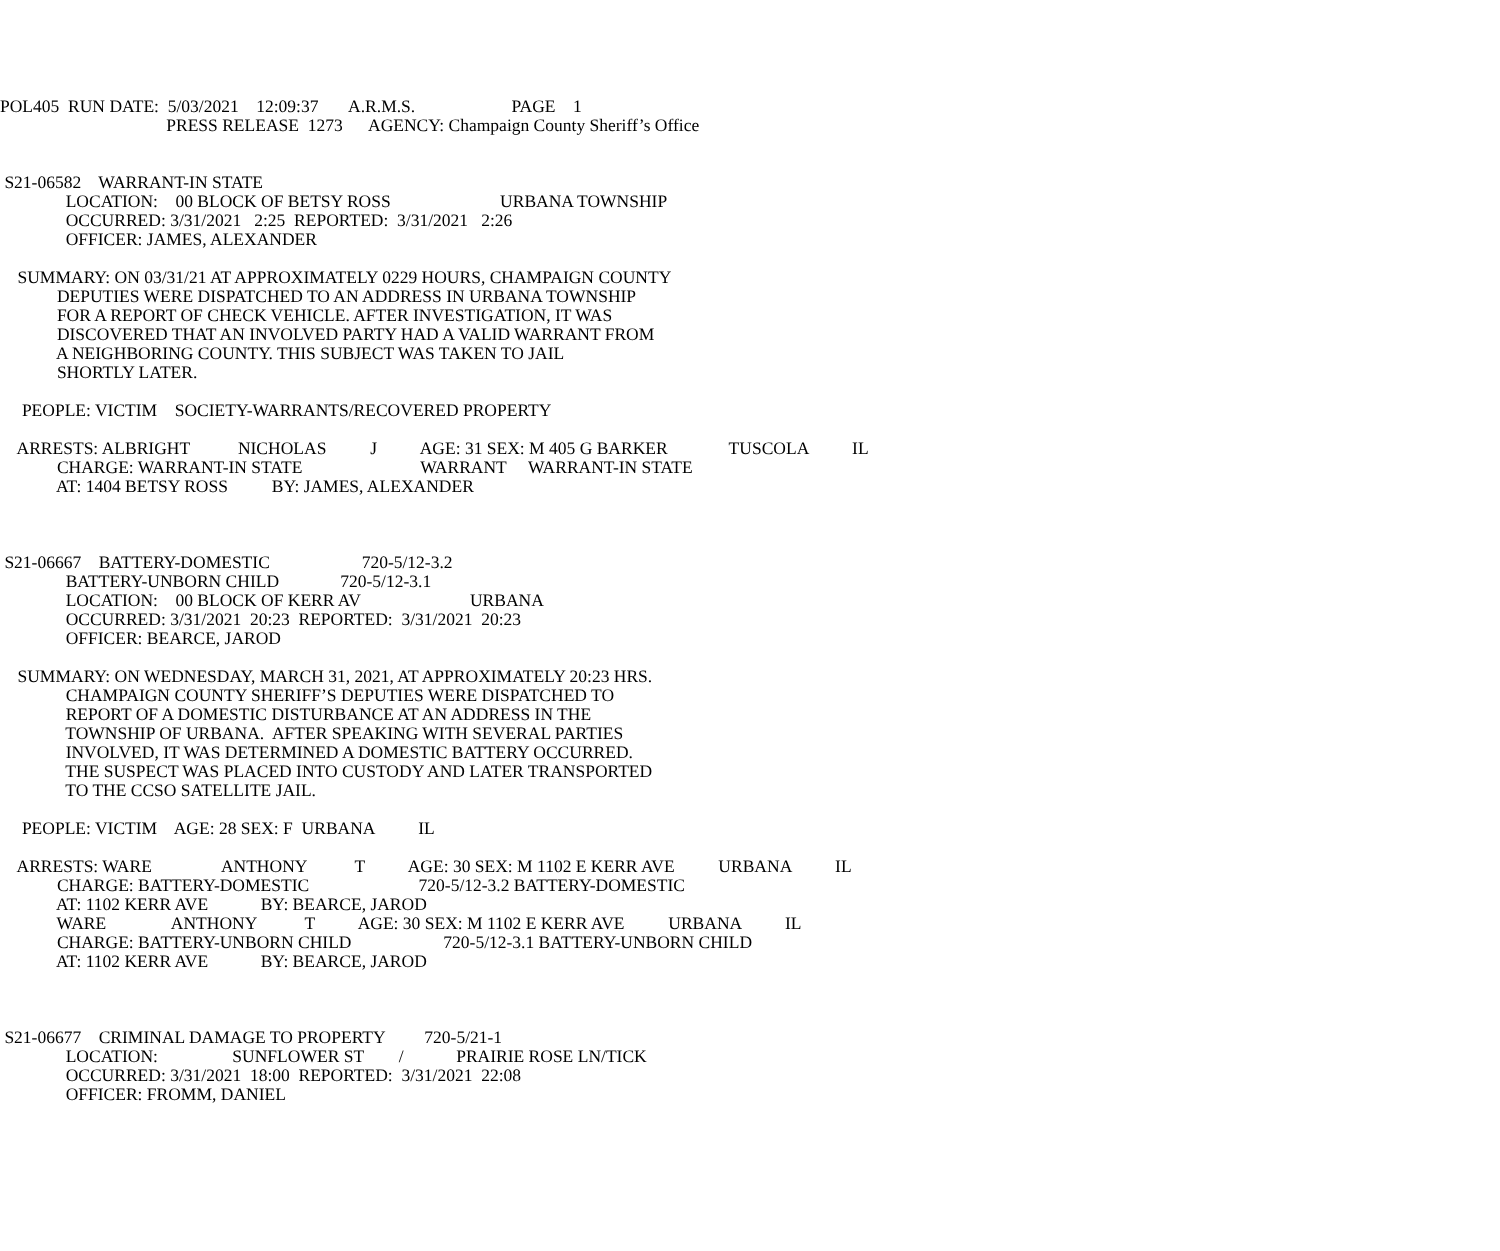POL405 RUN DATE: 5/03/2021 12:09:37 A.R.M.S. PAGE 1
PRESS RELEASE 1273 AGENCY: Champaign County Sheriff’s Office
S21-06582 WARRANT-IN STATE
LOCATION: 00 BLOCK OF BETSY ROSS URBANA TOWNSHIP
OCCURRED: 3/31/2021 2:25 REPORTED: 3/31/2021 2:26
OFFICER: JAMES, ALEXANDER
SUMMARY: ON 03/31/21 AT APPROXIMATELY 0229 HOURS, CHAMPAIGN COUNTY
DEPUTIES WERE DISPATCHED TO AN ADDRESS IN URBANA TOWNSHIP
FOR A REPORT OF CHECK VEHICLE. AFTER INVESTIGATION, IT WAS
DISCOVERED THAT AN INVOLVED PARTY HAD A VALID WARRANT FROM
A NEIGHBORING COUNTY. THIS SUBJECT WAS TAKEN TO JAIL
SHORTLY LATER.
PEOPLE: VICTIM SOCIETY-WARRANTS/RECOVERED PROPERTY
ARRESTS: ALBRIGHT NICHOLAS J AGE: 31 SEX: M 405 G BARKER TUSCOLA IL
CHARGE: WARRANT-IN STATE WARRANT WARRANT-IN STATE
AT: 1404 BETSY ROSS BY: JAMES, ALEXANDER
S21-06667 BATTERY-DOMESTIC 720-5/12-3.2
BATTERY-UNBORN CHILD 720-5/12-3.1
LOCATION: 00 BLOCK OF KERR AV URBANA
OCCURRED: 3/31/2021 20:23 REPORTED: 3/31/2021 20:23
OFFICER: BEARCE, JAROD
SUMMARY: ON WEDNESDAY, MARCH 31, 2021, AT APPROXIMATELY 20:23 HRS.
CHAMPAIGN COUNTY SHERIFF’S DEPUTIES WERE DISPATCHED TO
REPORT OF A DOMESTIC DISTURBANCE AT AN ADDRESS IN THE
TOWNSHIP OF URBANA. AFTER SPEAKING WITH SEVERAL PARTIES
INVOLVED, IT WAS DETERMINED A DOMESTIC BATTERY OCCURRED.
THE SUSPECT WAS PLACED INTO CUSTODY AND LATER TRANSPORTED
TO THE CCSO SATELLITE JAIL.
PEOPLE: VICTIM AGE: 28 SEX: F URBANA IL
ARRESTS: WARE ANTHONY T AGE: 30 SEX: M 1102 E KERR AVE URBANA IL
CHARGE: BATTERY-DOMESTIC 720-5/12-3.2 BATTERY-DOMESTIC
AT: 1102 KERR AVE BY: BEARCE, JAROD
WARE ANTHONY T AGE: 30 SEX: M 1102 E KERR AVE URBANA IL
CHARGE: BATTERY-UNBORN CHILD 720-5/12-3.1 BATTERY-UNBORN CHILD
AT: 1102 KERR AVE BY: BEARCE, JAROD
S21-06677 CRIMINAL DAMAGE TO PROPERTY 720-5/21-1
LOCATION: SUNFLOWER ST / PRAIRIE ROSE LN/TICK
OCCURRED: 3/31/2021 18:00 REPORTED: 3/31/2021 22:08
OFFICER: FROMM, DANIEL